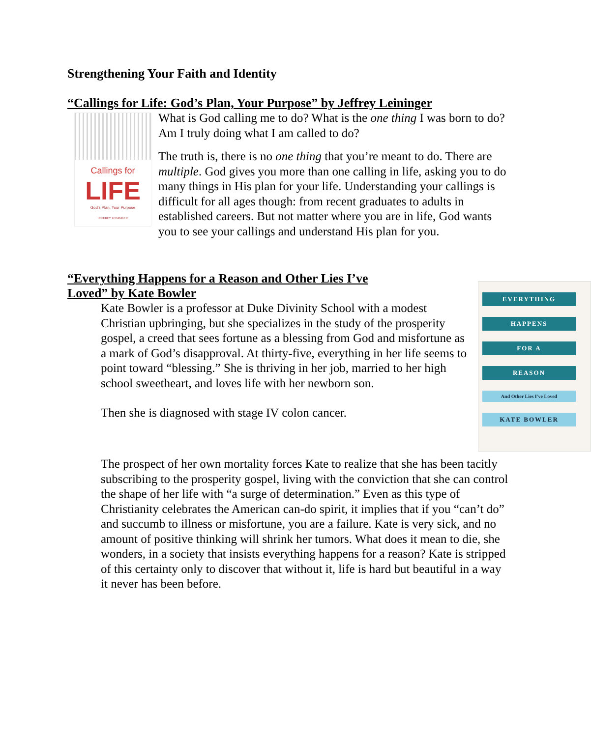Strengthening Your Faith and Identity
“Callings for Life: God’s Plan, Your Purpose” by Jeffrey Leininger
Callings for
LIFE
God's Plan, Your Purpose
JEFFREY LEININGER
What is God calling me to do? What is the one thing I was born to do? Am I truly doing what I am called to do?
The truth is, there is no one thing that you’re meant to do. There are multiple. God gives you more than one calling in life, asking you to do many things in His plan for your life. Understanding your callings is difficult for all ages though: from recent graduates to adults in established careers. But not matter where you are in life, God wants you to see your callings and understand His plan for you.
“Everything Happens for a Reason and Other Lies I’ve Loved” by Kate Bowler
EVERYTHING
HAPPENS
FOR A
REASON
And Other Lies I've Loved
KATE BOWLER
Kate Bowler is a professor at Duke Divinity School with a modest Christian upbringing, but she specializes in the study of the prosperity gospel, a creed that sees fortune as a blessing from God and misfortune as a mark of God’s disapproval. At thirty-five, everything in her life seems to point toward “blessing.” She is thriving in her job, married to her high school sweetheart, and loves life with her newborn son.
Then she is diagnosed with stage IV colon cancer.
The prospect of her own mortality forces Kate to realize that she has been tacitly subscribing to the prosperity gospel, living with the conviction that she can control the shape of her life with “a surge of determination.” Even as this type of Christianity celebrates the American can-do spirit, it implies that if you “can’t do” and succumb to illness or misfortune, you are a failure. Kate is very sick, and no amount of positive thinking will shrink her tumors. What does it mean to die, she wonders, in a society that insists everything happens for a reason? Kate is stripped of this certainty only to discover that without it, life is hard but beautiful in a way it never has been before.